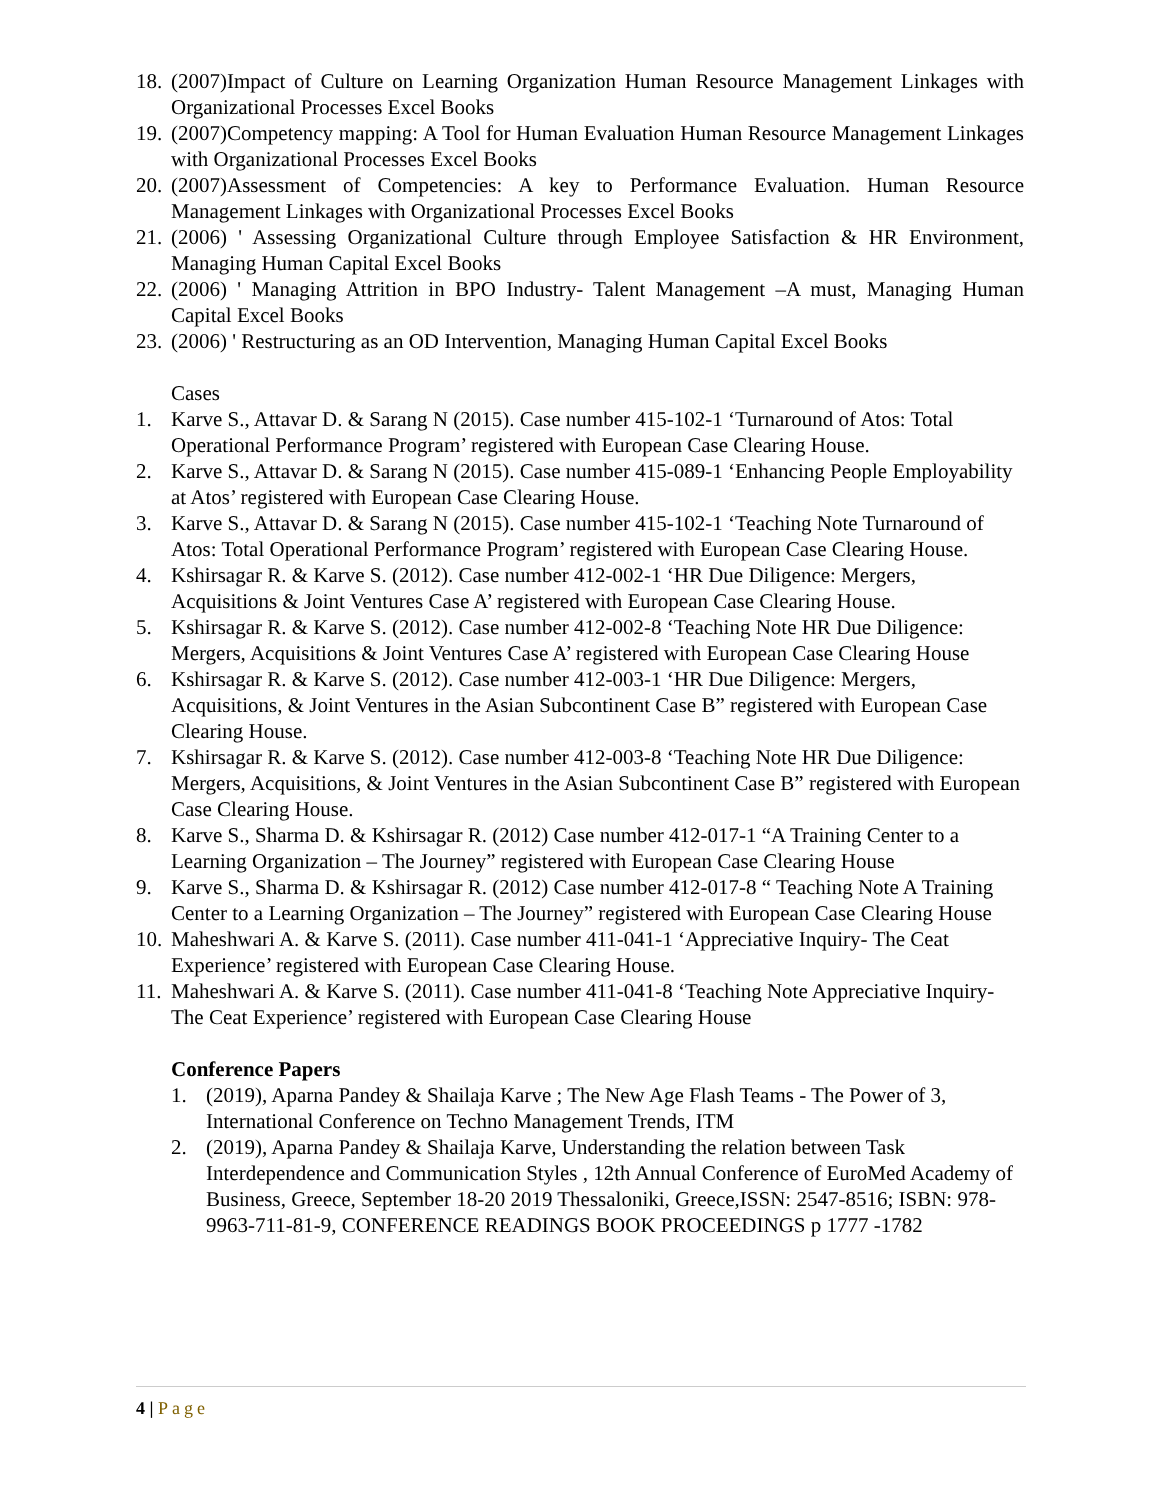18.
(2007)Impact of Culture on Learning Organization Human Resource Management Linkages with Organizational Processes Excel Books
19.
(2007)Competency mapping: A Tool for Human Evaluation Human Resource Management Linkages with Organizational Processes Excel Books
20.
(2007)Assessment of Competencies: A key to Performance Evaluation. Human Resource Management Linkages with Organizational Processes Excel Books
21.
(2006) ' Assessing Organizational Culture through Employee Satisfaction & HR Environment, Managing Human Capital Excel Books
22.
(2006) ' Managing Attrition in BPO Industry- Talent Management –A must, Managing Human Capital Excel Books
23.
(2006) ' Restructuring as an OD Intervention, Managing Human Capital Excel Books
Cases
1. Karve S., Attavar D. & Sarang N (2015). Case number 415-102-1 ‘Turnaround of Atos: Total Operational Performance Program’ registered with European Case Clearing House.
2. Karve S., Attavar D. & Sarang N (2015). Case number 415-089-1 ‘Enhancing People Employability at Atos’ registered with European Case Clearing House.
3. Karve S., Attavar D. & Sarang N (2015). Case number 415-102-1 ‘Teaching Note Turnaround of Atos: Total Operational Performance Program’ registered with European Case Clearing House.
4. Kshirsagar R. & Karve S. (2012). Case number 412-002-1 ‘HR Due Diligence: Mergers, Acquisitions & Joint Ventures Case A’ registered with European Case Clearing House.
5. Kshirsagar R. & Karve S. (2012). Case number 412-002-8 ‘Teaching Note HR Due Diligence: Mergers, Acquisitions & Joint Ventures Case A’ registered with European Case Clearing House
6. Kshirsagar R. & Karve S. (2012). Case number 412-003-1 ‘HR Due Diligence: Mergers, Acquisitions, & Joint Ventures in the Asian Subcontinent Case B” registered with European Case Clearing House.
7. Kshirsagar R. & Karve S. (2012). Case number 412-003-8 ‘Teaching Note HR Due Diligence: Mergers, Acquisitions, & Joint Ventures in the Asian Subcontinent Case B” registered with European Case Clearing House.
8. Karve S., Sharma D. & Kshirsagar R. (2012) Case number 412-017-1 “A Training Center to a Learning Organization – The Journey” registered with European Case Clearing House
9. Karve S., Sharma D. & Kshirsagar R. (2012) Case number 412-017-8 “ Teaching Note A Training Center to a Learning Organization – The Journey” registered with European Case Clearing House
10.
Maheshwari A. & Karve S. (2011). Case number 411-041-1 ‘Appreciative Inquiry- The Ceat Experience’ registered with European Case Clearing House.
11.
Maheshwari A. & Karve S. (2011). Case number 411-041-8 ‘Teaching Note Appreciative Inquiry- The Ceat Experience’ registered with European Case Clearing House
Conference Papers
1. (2019), Aparna Pandey & Shailaja Karve ; The New Age Flash Teams - The Power of 3, International Conference on Techno Management Trends, ITM
2. (2019), Aparna Pandey & Shailaja Karve, Understanding the relation between Task Interdependence and Communication Styles , 12th Annual Conference of EuroMed Academy of Business, Greece, September 18-20 2019 Thessaloniki, Greece,ISSN: 2547-8516; ISBN: 978-9963-711-81-9, CONFERENCE READINGS BOOK PROCEEDINGS p 1777 -1782
4 | Page